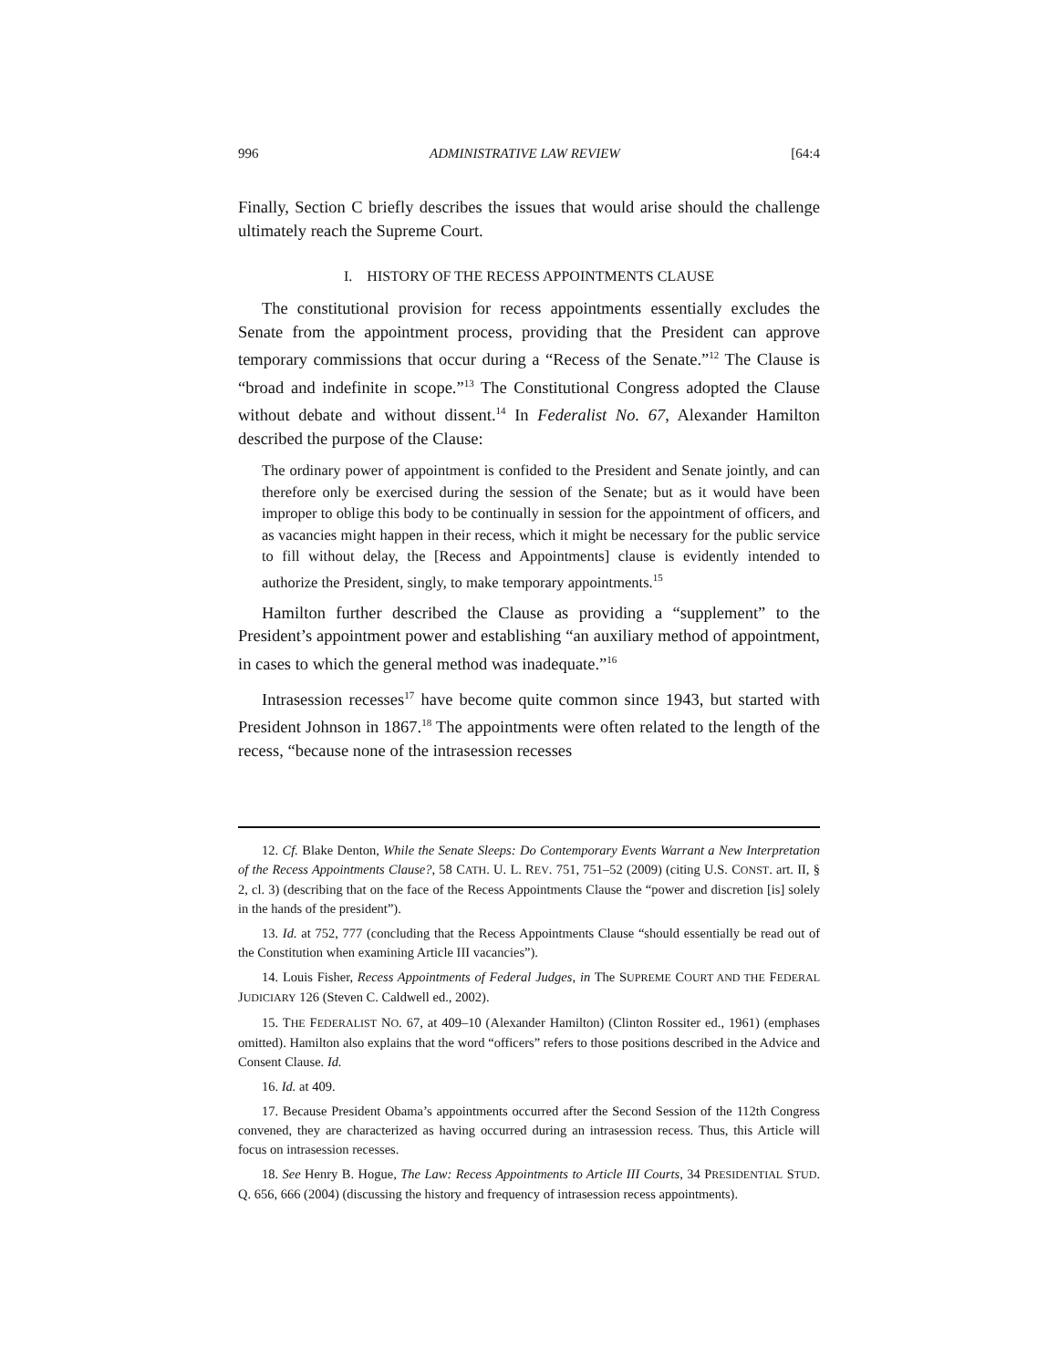996 ADMINISTRATIVE LAW REVIEW [64:4
Finally, Section C briefly describes the issues that would arise should the challenge ultimately reach the Supreme Court.
I. HISTORY OF THE RECESS APPOINTMENTS CLAUSE
The constitutional provision for recess appointments essentially excludes the Senate from the appointment process, providing that the President can approve temporary commissions that occur during a “Recess of the Senate.”<sup>12</sup> The Clause is “broad and indefinite in scope.”<sup>13</sup> The Constitutional Congress adopted the Clause without debate and without dissent.<sup>14</sup> In Federalist No. 67, Alexander Hamilton described the purpose of the Clause:
The ordinary power of appointment is confided to the President and Senate jointly, and can therefore only be exercised during the session of the Senate; but as it would have been improper to oblige this body to be continually in session for the appointment of officers, and as vacancies might happen in their recess, which it might be necessary for the public service to fill without delay, the [Recess and Appointments] clause is evidently intended to authorize the President, singly, to make temporary appointments.<sup>15</sup>
Hamilton further described the Clause as providing a “supplement” to the President’s appointment power and establishing “an auxiliary method of appointment, in cases to which the general method was inadequate.”<sup>16</sup>
Intrasession recesses<sup>17</sup> have become quite common since 1943, but started with President Johnson in 1867.<sup>18</sup> The appointments were often related to the length of the recess, “because none of the intrasession recesses
12. Cf. Blake Denton, While the Senate Sleeps: Do Contemporary Events Warrant a New Interpretation of the Recess Appointments Clause?, 58 CATH. U. L. REV. 751, 751–52 (2009) (citing U.S. CONST. art. II, § 2, cl. 3) (describing that on the face of the Recess Appointments Clause the “power and discretion [is] solely in the hands of the president”).
13. Id. at 752, 777 (concluding that the Recess Appointments Clause “should essentially be read out of the Constitution when examining Article III vacancies”).
14. Louis Fisher, Recess Appointments of Federal Judges, in The SUPREME COURT AND THE FEDERAL JUDICIARY 126 (Steven C. Caldwell ed., 2002).
15. THE FEDERALIST NO. 67, at 409–10 (Alexander Hamilton) (Clinton Rossiter ed., 1961) (emphases omitted). Hamilton also explains that the word “officers” refers to those positions described in the Advice and Consent Clause. Id.
16. Id. at 409.
17. Because President Obama’s appointments occurred after the Second Session of the 112th Congress convened, they are characterized as having occurred during an intrasession recess. Thus, this Article will focus on intrasession recesses.
18. See Henry B. Hogue, The Law: Recess Appointments to Article III Courts, 34 PRESIDENTIAL STUD. Q. 656, 666 (2004) (discussing the history and frequency of intrasession recess appointments).